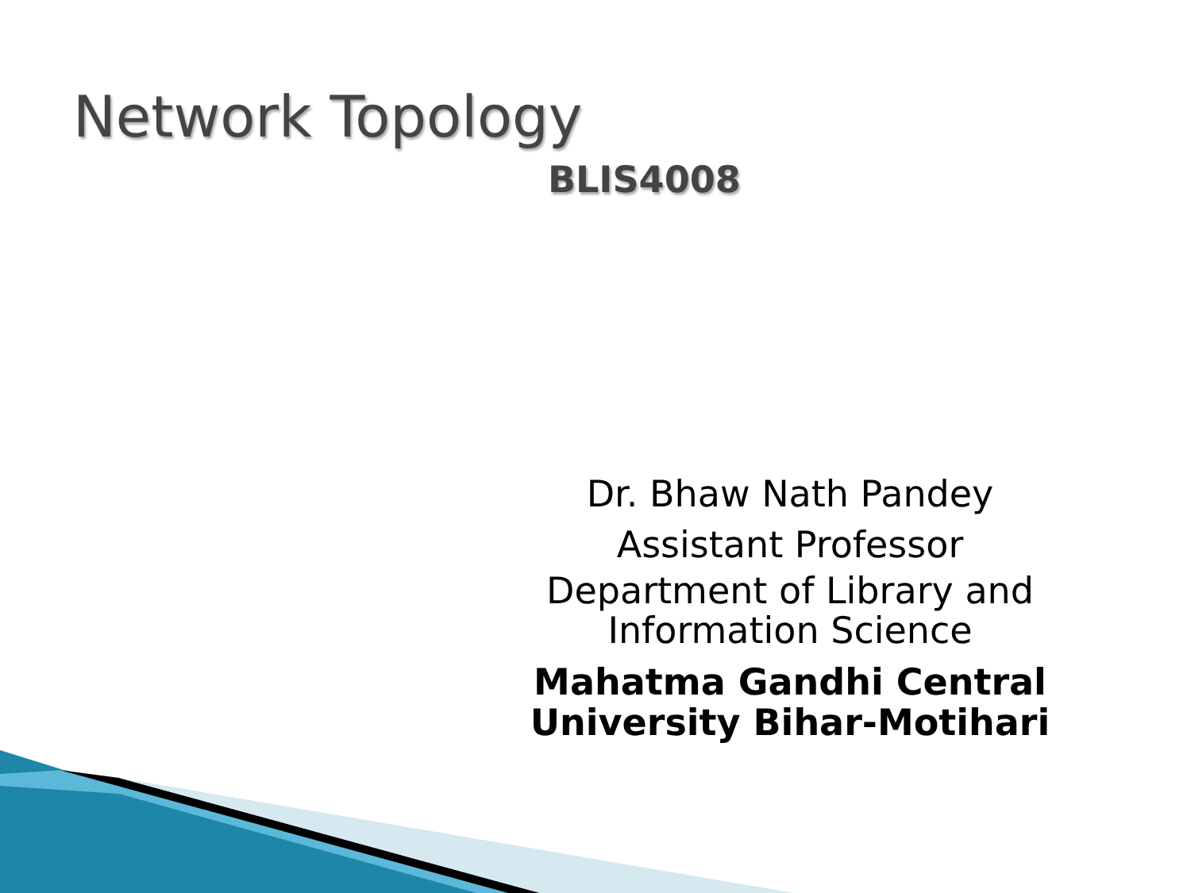Network Topology
BLIS4008
Dr. Bhaw Nath Pandey
Assistant Professor
Department of Library and Information Science
Mahatma Gandhi Central University Bihar-Motihari